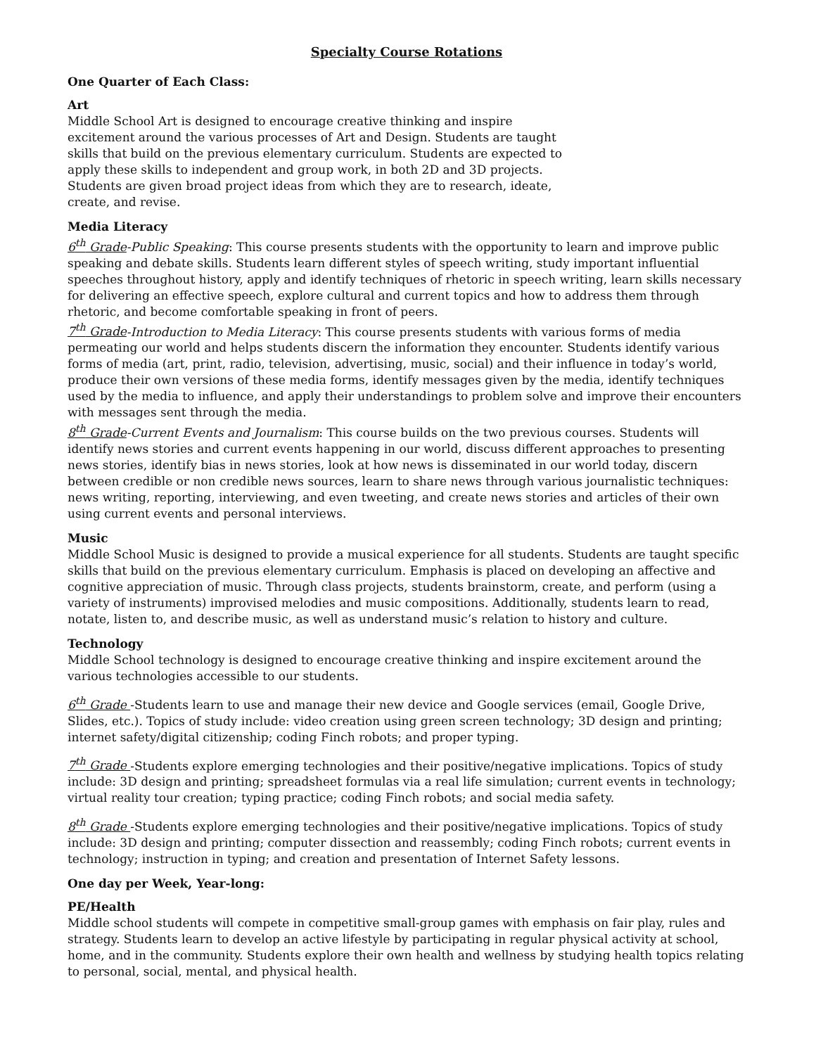Specialty Course Rotations
One Quarter of Each Class:
Art
Middle School Art is designed to encourage creative thinking and inspire excitement around the various processes of Art and Design. Students are taught skills that build on the previous elementary curriculum. Students are expected to apply these skills to independent and group work, in both 2D and 3D projects. Students are given broad project ideas from which they are to research, ideate, create, and revise.
Media Literacy
6<sup>th</sup> Grade-Public Speaking: This course presents students with the opportunity to learn and improve public speaking and debate skills. Students learn different styles of speech writing, study important influential speeches throughout history, apply and identify techniques of rhetoric in speech writing, learn skills necessary for delivering an effective speech, explore cultural and current topics and how to address them through rhetoric, and become comfortable speaking in front of peers.
7<sup>th</sup> Grade-Introduction to Media Literacy: This course presents students with various forms of media permeating our world and helps students discern the information they encounter. Students identify various forms of media (art, print, radio, television, advertising, music, social) and their influence in today’s world, produce their own versions of these media forms, identify messages given by the media, identify techniques used by the media to influence, and apply their understandings to problem solve and improve their encounters with messages sent through the media.
8<sup>th</sup> Grade-Current Events and Journalism: This course builds on the two previous courses. Students will identify news stories and current events happening in our world, discuss different approaches to presenting news stories, identify bias in news stories, look at how news is disseminated in our world today, discern between credible or non credible news sources, learn to share news through various journalistic techniques: news writing, reporting, interviewing, and even tweeting, and create news stories and articles of their own using current events and personal interviews.
Music
Middle School Music is designed to provide a musical experience for all students. Students are taught specific skills that build on the previous elementary curriculum. Emphasis is placed on developing an affective and cognitive appreciation of music. Through class projects, students brainstorm, create, and perform (using a variety of instruments) improvised melodies and music compositions. Additionally, students learn to read, notate, listen to, and describe music, as well as understand music’s relation to history and culture.
Technology
Middle School technology is designed to encourage creative thinking and inspire excitement around the various technologies accessible to our students.
6<sup>th</sup> Grade -Students learn to use and manage their new device and Google services (email, Google Drive, Slides, etc.). Topics of study include: video creation using green screen technology; 3D design and printing; internet safety/digital citizenship; coding Finch robots; and proper typing.
7<sup>th</sup> Grade -Students explore emerging technologies and their positive/negative implications. Topics of study include: 3D design and printing; spreadsheet formulas via a real life simulation; current events in technology; virtual reality tour creation; typing practice; coding Finch robots; and social media safety.
8<sup>th</sup> Grade -Students explore emerging technologies and their positive/negative implications. Topics of study include: 3D design and printing; computer dissection and reassembly; coding Finch robots; current events in technology; instruction in typing; and creation and presentation of Internet Safety lessons.
One day per Week, Year-long:
PE/Health
Middle school students will compete in competitive small-group games with emphasis on fair play, rules and strategy. Students learn to develop an active lifestyle by participating in regular physical activity at school, home, and in the community. Students explore their own health and wellness by studying health topics relating to personal, social, mental, and physical health.